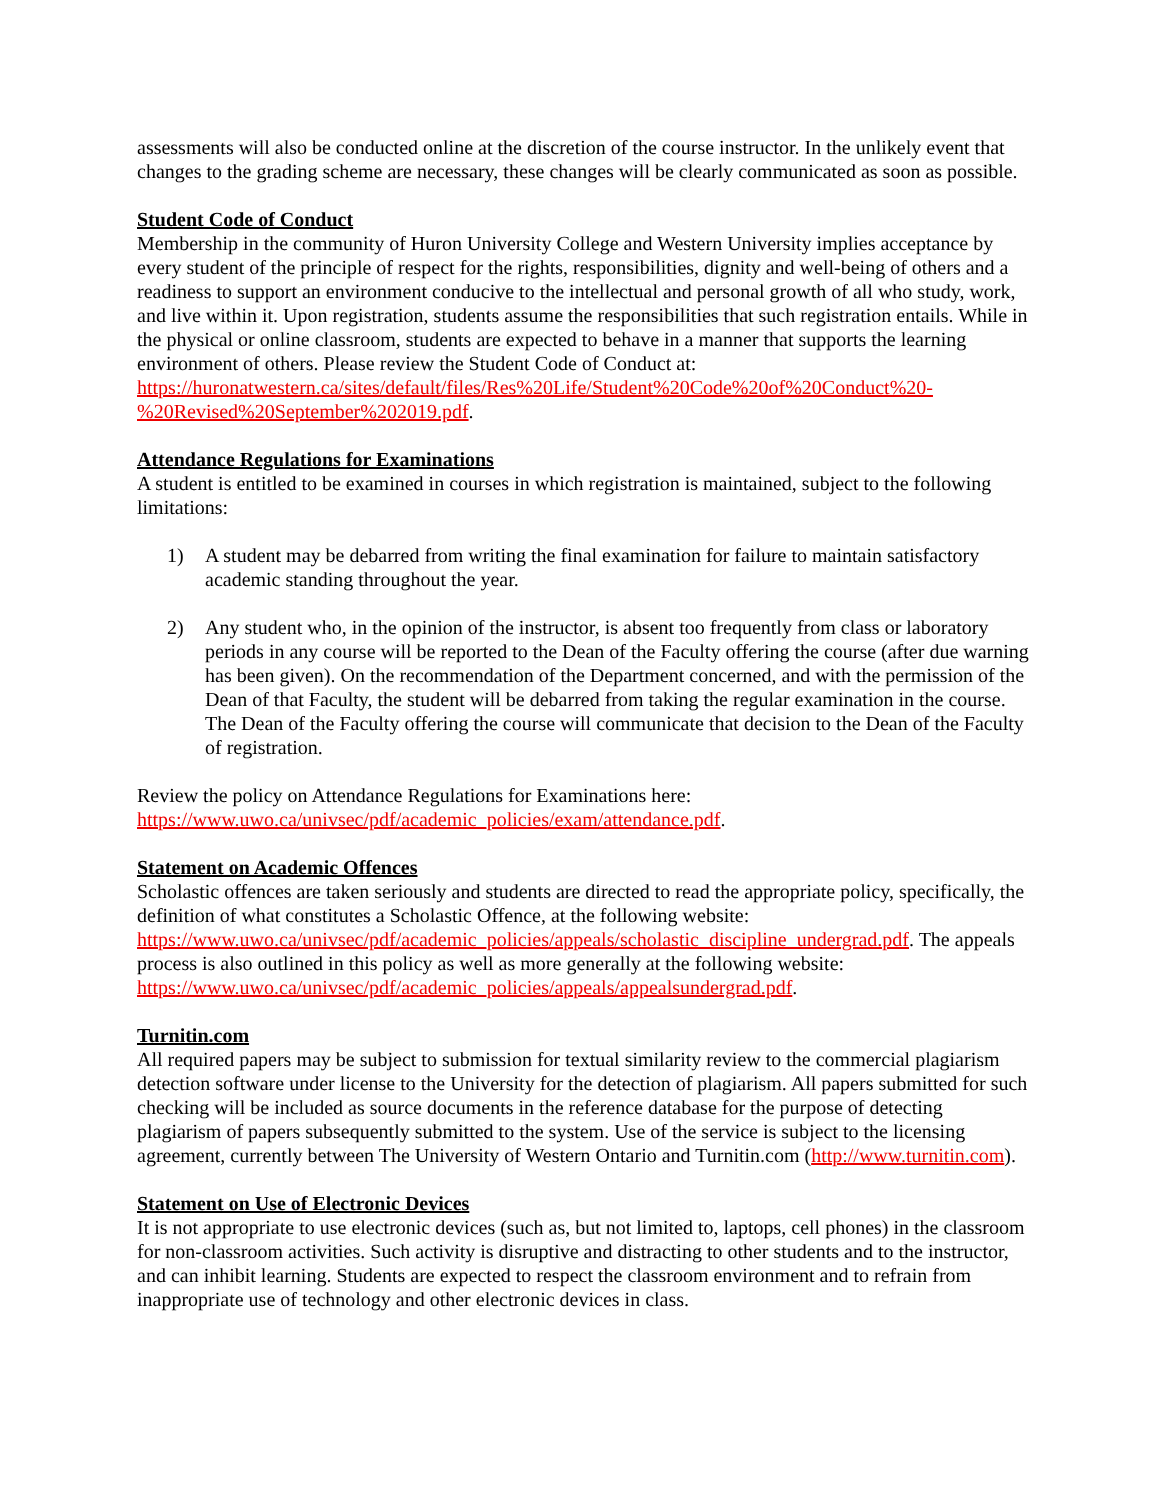assessments will also be conducted online at the discretion of the course instructor. In the unlikely event that changes to the grading scheme are necessary, these changes will be clearly communicated as soon as possible.
Student Code of Conduct
Membership in the community of Huron University College and Western University implies acceptance by every student of the principle of respect for the rights, responsibilities, dignity and well-being of others and a readiness to support an environment conducive to the intellectual and personal growth of all who study, work, and live within it. Upon registration, students assume the responsibilities that such registration entails. While in the physical or online classroom, students are expected to behave in a manner that supports the learning environment of others. Please review the Student Code of Conduct at: https://huronatwestern.ca/sites/default/files/Res%20Life/Student%20Code%20of%20Conduct%20-%20Revised%20September%202019.pdf.
Attendance Regulations for Examinations
A student is entitled to be examined in courses in which registration is maintained, subject to the following limitations:
1) A student may be debarred from writing the final examination for failure to maintain satisfactory academic standing throughout the year.
2) Any student who, in the opinion of the instructor, is absent too frequently from class or laboratory periods in any course will be reported to the Dean of the Faculty offering the course (after due warning has been given). On the recommendation of the Department concerned, and with the permission of the Dean of that Faculty, the student will be debarred from taking the regular examination in the course. The Dean of the Faculty offering the course will communicate that decision to the Dean of the Faculty of registration.
Review the policy on Attendance Regulations for Examinations here:
https://www.uwo.ca/univsec/pdf/academic_policies/exam/attendance.pdf.
Statement on Academic Offences
Scholastic offences are taken seriously and students are directed to read the appropriate policy, specifically, the definition of what constitutes a Scholastic Offence, at the following website: https://www.uwo.ca/univsec/pdf/academic_policies/appeals/scholastic_discipline_undergrad.pdf. The appeals process is also outlined in this policy as well as more generally at the following website: https://www.uwo.ca/univsec/pdf/academic_policies/appeals/appealsundergrad.pdf.
Turnitin.com
All required papers may be subject to submission for textual similarity review to the commercial plagiarism detection software under license to the University for the detection of plagiarism. All papers submitted for such checking will be included as source documents in the reference database for the purpose of detecting plagiarism of papers subsequently submitted to the system. Use of the service is subject to the licensing agreement, currently between The University of Western Ontario and Turnitin.com (http://www.turnitin.com).
Statement on Use of Electronic Devices
It is not appropriate to use electronic devices (such as, but not limited to, laptops, cell phones) in the classroom for non-classroom activities. Such activity is disruptive and distracting to other students and to the instructor, and can inhibit learning. Students are expected to respect the classroom environment and to refrain from inappropriate use of technology and other electronic devices in class.